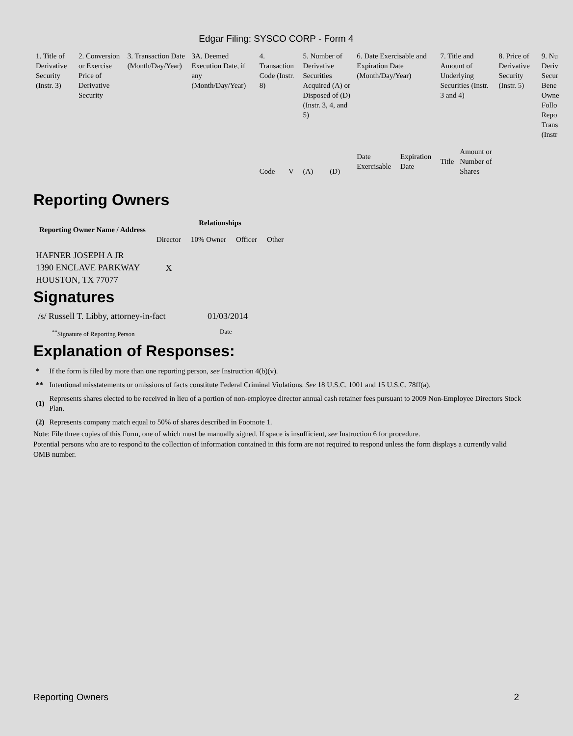Edgar Filing: SYSCO CORP - Form 4
| 1. Title of Derivative Security (Instr. 3) | 2. Conversion or Exercise Price of Derivative Security | 3. Transaction Date (Month/Day/Year) | 3A. Deemed Execution Date, if any (Month/Day/Year) | 4. Transaction Code (Instr. 8) | | 5. Number of Derivative Securities Acquired (A) or Disposed of (D) (Instr. 3, 4, and 5) | | 6. Date Exercisable and Expiration Date (Month/Day/Year) | | 7. Title and Amount of Underlying Securities (Instr. 3 and 4) | | 8. Price of Derivative Security (Instr. 5) | 9. Nu Deriv Secur Bene Owne Follo Repo Trans (Instr |
| | | | | Code | V | (A) | (D) | Date Exercisable | Expiration Date | Title | Amount or Number of Shares | | |
Reporting Owners
| Reporting Owner Name / Address | Relationships | | | |
| --- | --- | --- | --- | --- |
| | Director | 10% Owner | Officer | Other |
| HAFNER JOSEPH A JR 1390 ENCLAVE PARKWAY HOUSTON, TX 77077 | X | | | |
Signatures
| /s/ Russell T. Libby, attorney-in-fact | 01/03/2014 |
| <sup>**</sup> Signature of Reporting Person | Date |
Explanation of Responses:
| * | If the form is filed by more than one reporting person, see Instruction 4(b)(v). |
| ** | Intentional misstatements or omissions of facts constitute Federal Criminal Violations. See 18 U.S.C. 1001 and 15 U.S.C. 78ff(a). |
| (1) | Represents shares elected to be received in lieu of a portion of non-employee director annual cash retainer fees pursuant to 2009 Non-Employee Directors Stock Plan. |
| (2) | Represents company match equal to 50% of shares described in Footnote 1. |
Note: File three copies of this Form, one of which must be manually signed. If space is insufficient, see Instruction 6 for procedure.
Potential persons who are to respond to the collection of information contained in this form are not required to respond unless the form displays a currently valid OMB number.
Reporting Owners 2